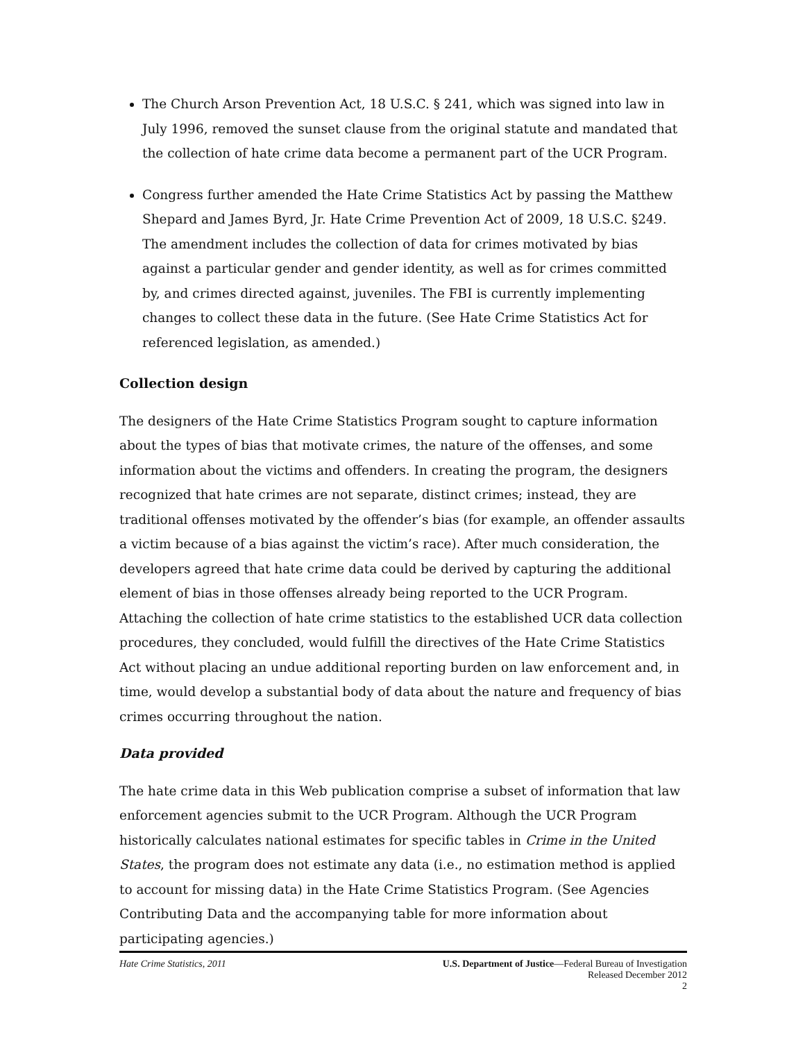The Church Arson Prevention Act, 18 U.S.C. § 241, which was signed into law in July 1996, removed the sunset clause from the original statute and mandated that the collection of hate crime data become a permanent part of the UCR Program.
Congress further amended the Hate Crime Statistics Act by passing the Matthew Shepard and James Byrd, Jr. Hate Crime Prevention Act of 2009, 18 U.S.C. §249. The amendment includes the collection of data for crimes motivated by bias against a particular gender and gender identity, as well as for crimes committed by, and crimes directed against, juveniles. The FBI is currently implementing changes to collect these data in the future. (See Hate Crime Statistics Act for referenced legislation, as amended.)
Collection design
The designers of the Hate Crime Statistics Program sought to capture information about the types of bias that motivate crimes, the nature of the offenses, and some information about the victims and offenders. In creating the program, the designers recognized that hate crimes are not separate, distinct crimes; instead, they are traditional offenses motivated by the offender’s bias (for example, an offender assaults a victim because of a bias against the victim’s race). After much consideration, the developers agreed that hate crime data could be derived by capturing the additional element of bias in those offenses already being reported to the UCR Program. Attaching the collection of hate crime statistics to the established UCR data collection procedures, they concluded, would fulfill the directives of the Hate Crime Statistics Act without placing an undue additional reporting burden on law enforcement and, in time, would develop a substantial body of data about the nature and frequency of bias crimes occurring throughout the nation.
Data provided
The hate crime data in this Web publication comprise a subset of information that law enforcement agencies submit to the UCR Program. Although the UCR Program historically calculates national estimates for specific tables in Crime in the United States, the program does not estimate any data (i.e., no estimation method is applied to account for missing data) in the Hate Crime Statistics Program. (See Agencies Contributing Data and the accompanying table for more information about participating agencies.)
Hate Crime Statistics, 2011 U.S. Department of Justice—Federal Bureau of Investigation
Released December 2012
2